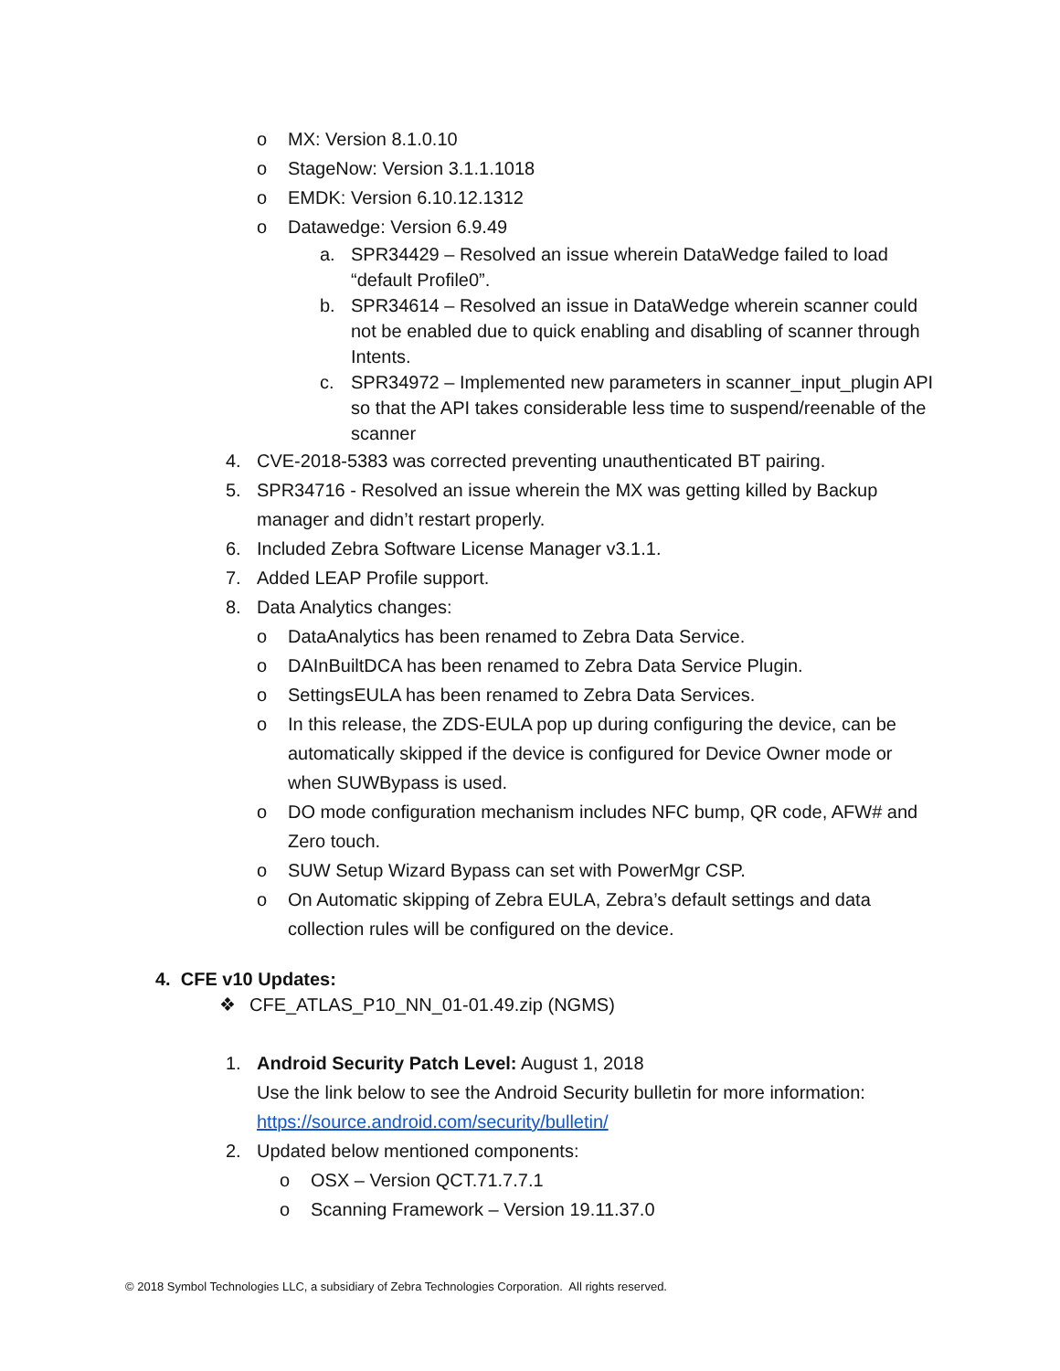o MX: Version 8.1.0.10
o StageNow: Version 3.1.1.1018
o EMDK: Version 6.10.12.1312
o Datawedge: Version 6.9.49
a. SPR34429 – Resolved an issue wherein DataWedge failed to load “default Profile0”.
b. SPR34614 – Resolved an issue in DataWedge wherein scanner could not be enabled due to quick enabling and disabling of scanner through Intents.
c. SPR34972 – Implemented new parameters in scanner_input_plugin API so that the API takes considerable less time to suspend/reenable of the scanner
4. CVE-2018-5383 was corrected preventing unauthenticated BT pairing.
5. SPR34716 - Resolved an issue wherein the MX was getting killed by Backup manager and didn’t restart properly.
6. Included Zebra Software License Manager v3.1.1.
7. Added LEAP Profile support.
8. Data Analytics changes:
o DataAnalytics has been renamed to Zebra Data Service.
o DAInBuiltDCA has been renamed to Zebra Data Service Plugin.
o SettingsEULA has been renamed to Zebra Data Services.
o In this release, the ZDS-EULA pop up during configuring the device, can be automatically skipped if the device is configured for Device Owner mode or when SUWBypass is used.
o DO mode configuration mechanism includes NFC bump, QR code, AFW# and Zero touch.
o SUW Setup Wizard Bypass can set with PowerMgr CSP.
o On Automatic skipping of Zebra EULA, Zebra’s default settings and data collection rules will be configured on the device.
4. CFE v10 Updates:
❖ CFE_ATLAS_P10_NN_01-01.49.zip (NGMS)
1. Android Security Patch Level: August 1, 2018
Use the link below to see the Android Security bulletin for more information:
https://source.android.com/security/bulletin/
2. Updated below mentioned components:
o OSX – Version QCT.71.7.7.1
o Scanning Framework – Version 19.11.37.0
© 2018 Symbol Technologies LLC, a subsidiary of Zebra Technologies Corporation. All rights reserved.